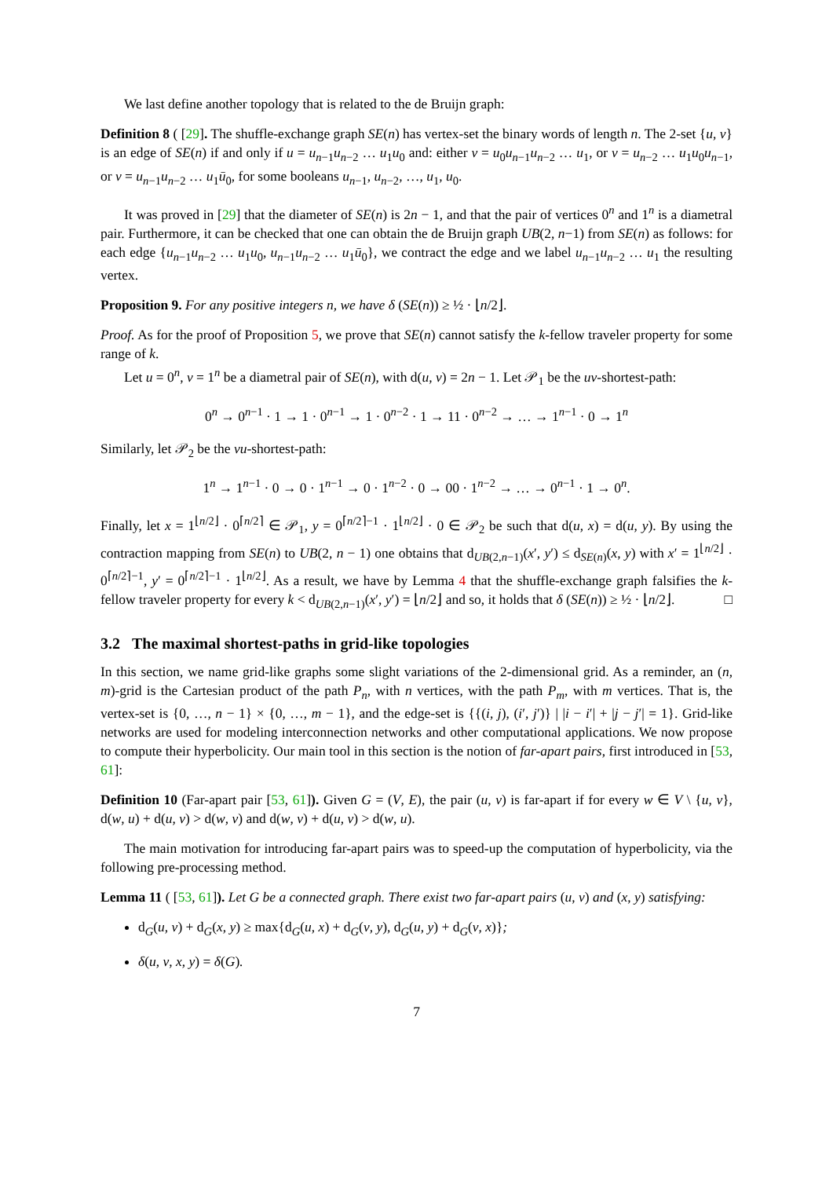We last define another topology that is related to the de Bruijn graph:
Definition 8 ( [29]. The shuffle-exchange graph SE(n) has vertex-set the binary words of length n. The 2-set {u, v} is an edge of SE(n) if and only if u = u<sub>n−1</sub>u<sub>n−2</sub> … u<sub>1</sub>u<sub>0</sub> and: either v = u<sub>0</sub>u<sub>n−1</sub>u<sub>n−2</sub> … u<sub>1</sub>, or v = u<sub>n−2</sub> … u<sub>1</sub>u<sub>0</sub>u<sub>n−1</sub>, or v = u<sub>n−1</sub>u<sub>n−2</sub> … u<sub>1</sub>ū<sub>0</sub>, for some booleans u<sub>n−1</sub>, u<sub>n−2</sub>, …, u<sub>1</sub>, u<sub>0</sub>.
It was proved in [29] that the diameter of SE(n) is 2n − 1, and that the pair of vertices 0<sup>n</sup> and 1<sup>n</sup> is a diametral pair. Furthermore, it can be checked that one can obtain the de Bruijn graph UB(2, n−1) from SE(n) as follows: for each edge {u<sub>n−1</sub>u<sub>n−2</sub> … u<sub>1</sub>u<sub>0</sub>, u<sub>n−1</sub>u<sub>n−2</sub> … u<sub>1</sub>ū<sub>0</sub>}, we contract the edge and we label u<sub>n−1</sub>u<sub>n−2</sub> … u<sub>1</sub> the resulting vertex.
Proposition 9. For any positive integers n, we have δ (SE(n)) ≥ ½ · ⌊n/2⌋.
Proof. As for the proof of Proposition 5, we prove that SE(n) cannot satisfy the k-fellow traveler property for some range of k.
Let u = 0<sup>n</sup>, v = 1<sup>n</sup> be a diametral pair of SE(n), with d(u, v) = 2n − 1. Let 𝒫<sub>1</sub> be the uv-shortest-path:
0<sup>n</sup> → 0<sup>n−1</sup> · 1 → 1 · 0<sup>n−1</sup> → 1 · 0<sup>n−2</sup> · 1 → 11 · 0<sup>n−2</sup> → … → 1<sup>n−1</sup> · 0 → 1<sup>n</sup>
Similarly, let 𝒫<sub>2</sub> be the vu-shortest-path:
1<sup>n</sup> → 1<sup>n−1</sup> · 0 → 0 · 1<sup>n−1</sup> → 0 · 1<sup>n−2</sup> · 0 → 00 · 1<sup>n−2</sup> → … → 0<sup>n−1</sup> · 1 → 0<sup>n</sup>.
Finally, let x = 1<sup>⌊n/2⌋</sup> · 0<sup>⌈n/2⌉</sup> ∈ 𝒫<sub>1</sub>, y = 0<sup>⌈n/2⌉−1</sup> · 1<sup>⌊n/2⌋</sup> · 0 ∈ 𝒫<sub>2</sub> be such that d(u, x) = d(u, y). By using the contraction mapping from SE(n) to UB(2, n − 1) one obtains that d<sub>UB(2,n−1)</sub>(x′, y′) ≤ d<sub>SE(n)</sub>(x, y) with x′ = 1<sup>⌊n/2⌋</sup> · 0<sup>⌈n/2⌉−1</sup>, y′ = 0<sup>⌈n/2⌉−1</sup> · 1<sup>⌊n/2⌋</sup>. As a result, we have by Lemma 4 that the shuffle-exchange graph falsifies the k-fellow traveler property for every k < d<sub>UB(2,n−1)</sub>(x′, y′) = ⌊n/2⌋ and so, it holds that δ (SE(n)) ≥ ½ · ⌊n/2⌋. □
3.2 The maximal shortest-paths in grid-like topologies
In this section, we name grid-like graphs some slight variations of the 2-dimensional grid. As a reminder, an (n, m)-grid is the Cartesian product of the path P<sub>n</sub>, with n vertices, with the path P<sub>m</sub>, with m vertices. That is, the vertex-set is {0, …, n − 1} × {0, …, m − 1}, and the edge-set is {{(i, j), (i′, j′)} | |i − i′| + |j − j′| = 1}. Grid-like networks are used for modeling interconnection networks and other computational applications. We now propose to compute their hyperbolicity. Our main tool in this section is the notion of far-apart pairs, first introduced in [53, 61]:
Definition 10 (Far-apart pair [53, 61]). Given G = (V, E), the pair (u, v) is far-apart if for every w ∈ V \ {u, v}, d(w, u) + d(u, v) > d(w, v) and d(w, v) + d(u, v) > d(w, u).
The main motivation for introducing far-apart pairs was to speed-up the computation of hyperbolicity, via the following pre-processing method.
Lemma 11 ( [53, 61]). Let G be a connected graph. There exist two far-apart pairs (u, v) and (x, y) satisfying:
d<sub>G</sub>(u, v) + d<sub>G</sub>(x, y) ≥ max{d<sub>G</sub>(u, x) + d<sub>G</sub>(v, y), d<sub>G</sub>(u, y) + d<sub>G</sub>(v, x)};
δ(u, v, x, y) = δ(G).
7